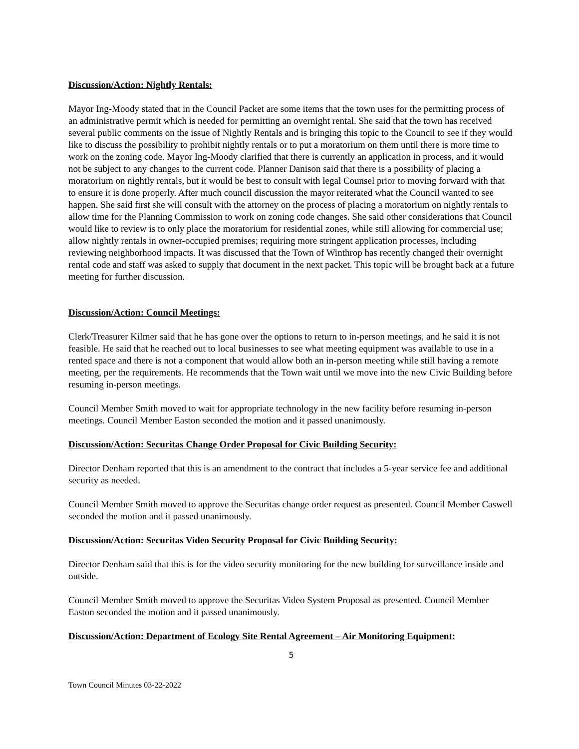Discussion/Action: Nightly Rentals:
Mayor Ing-Moody stated that in the Council Packet are some items that the town uses for the permitting process of an administrative permit which is needed for permitting an overnight rental. She said that the town has received several public comments on the issue of Nightly Rentals and is bringing this topic to the Council to see if they would like to discuss the possibility to prohibit nightly rentals or to put a moratorium on them until there is more time to work on the zoning code. Mayor Ing-Moody clarified that there is currently an application in process, and it would not be subject to any changes to the current code. Planner Danison said that there is a possibility of placing a moratorium on nightly rentals, but it would be best to consult with legal Counsel prior to moving forward with that to ensure it is done properly. After much council discussion the mayor reiterated what the Council wanted to see happen. She said first she will consult with the attorney on the process of placing a moratorium on nightly rentals to allow time for the Planning Commission to work on zoning code changes. She said other considerations that Council would like to review is to only place the moratorium for residential zones, while still allowing for commercial use; allow nightly rentals in owner-occupied premises; requiring more stringent application processes, including reviewing neighborhood impacts. It was discussed that the Town of Winthrop has recently changed their overnight rental code and staff was asked to supply that document in the next packet. This topic will be brought back at a future meeting for further discussion.
Discussion/Action: Council Meetings:
Clerk/Treasurer Kilmer said that he has gone over the options to return to in-person meetings, and he said it is not feasible. He said that he reached out to local businesses to see what meeting equipment was available to use in a rented space and there is not a component that would allow both an in-person meeting while still having a remote meeting, per the requirements. He recommends that the Town wait until we move into the new Civic Building before resuming in-person meetings.
Council Member Smith moved to wait for appropriate technology in the new facility before resuming in-person meetings. Council Member Easton seconded the motion and it passed unanimously.
Discussion/Action: Securitas Change Order Proposal for Civic Building Security:
Director Denham reported that this is an amendment to the contract that includes a 5-year service fee and additional security as needed.
Council Member Smith moved to approve the Securitas change order request as presented. Council Member Caswell seconded the motion and it passed unanimously.
Discussion/Action: Securitas Video Security Proposal for Civic Building Security:
Director Denham said that this is for the video security monitoring for the new building for surveillance inside and outside.
Council Member Smith moved to approve the Securitas Video System Proposal as presented. Council Member Easton seconded the motion and it passed unanimously.
Discussion/Action: Department of Ecology Site Rental Agreement – Air Monitoring Equipment:
5
Town Council Minutes 03-22-2022